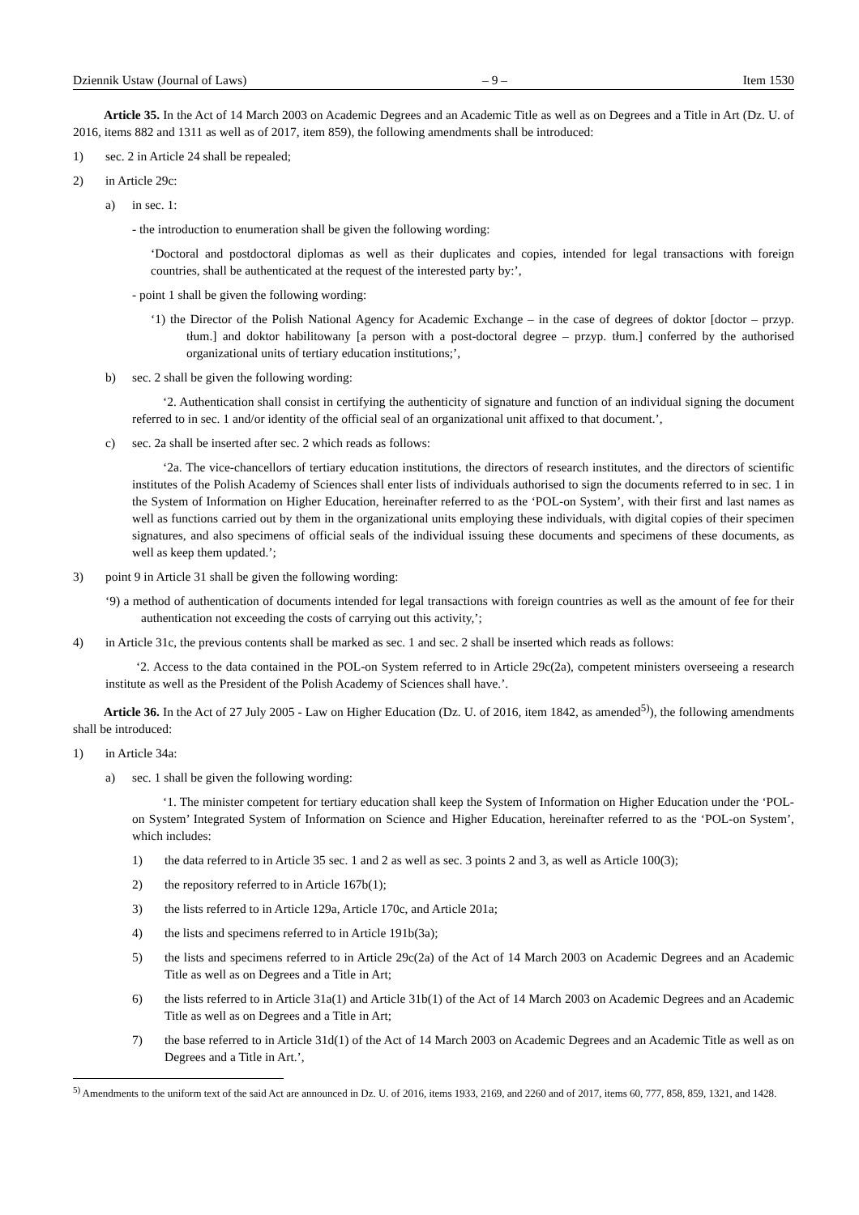Dziennik Ustaw (Journal of Laws) – 9 – Item 1530
Article 35. In the Act of 14 March 2003 on Academic Degrees and an Academic Title as well as on Degrees and a Title in Art (Dz. U. of 2016, items 882 and 1311 as well as of 2017, item 859), the following amendments shall be introduced:
1) sec. 2 in Article 24 shall be repealed;
2) in Article 29c:
a) in sec. 1:
- the introduction to enumeration shall be given the following wording:
‘Doctoral and postdoctoral diplomas as well as their duplicates and copies, intended for legal transactions with foreign countries, shall be authenticated at the request of the interested party by:’,
- point 1 shall be given the following wording:
‘1) the Director of the Polish National Agency for Academic Exchange – in the case of degrees of doktor [doctor – przyp. tłum.] and doktor habilitowany [a person with a post-doctoral degree – przyp. tłum.] conferred by the authorised organizational units of tertiary education institutions;’,
b) sec. 2 shall be given the following wording:
‘2. Authentication shall consist in certifying the authenticity of signature and function of an individual signing the document referred to in sec. 1 and/or identity of the official seal of an organizational unit affixed to that document.’,
c) sec. 2a shall be inserted after sec. 2 which reads as follows:
‘2a. The vice-chancellors of tertiary education institutions, the directors of research institutes, and the directors of scientific institutes of the Polish Academy of Sciences shall enter lists of individuals authorised to sign the documents referred to in sec. 1 in the System of Information on Higher Education, hereinafter referred to as the ‘POL-on System’, with their first and last names as well as functions carried out by them in the organizational units employing these individuals, with digital copies of their specimen signatures, and also specimens of official seals of the individual issuing these documents and specimens of these documents, as well as keep them updated.’;
3) point 9 in Article 31 shall be given the following wording:
‘9) a method of authentication of documents intended for legal transactions with foreign countries as well as the amount of fee for their authentication not exceeding the costs of carrying out this activity,’;
4) in Article 31c, the previous contents shall be marked as sec. 1 and sec. 2 shall be inserted which reads as follows:
‘2. Access to the data contained in the POL-on System referred to in Article 29c(2a), competent ministers overseeing a research institute as well as the President of the Polish Academy of Sciences shall have.’.
Article 36. In the Act of 27 July 2005 - Law on Higher Education (Dz. U. of 2016, item 1842, as amended<sup>5)</sup>), the following amendments shall be introduced:
1) in Article 34a:
a) sec. 1 shall be given the following wording:
‘1. The minister competent for tertiary education shall keep the System of Information on Higher Education under the ‘POL-on System’ Integrated System of Information on Science and Higher Education, hereinafter referred to as the ‘POL-on System’, which includes:
1) the data referred to in Article 35 sec. 1 and 2 as well as sec. 3 points 2 and 3, as well as Article 100(3);
2) the repository referred to in Article 167b(1);
3) the lists referred to in Article 129a, Article 170c, and Article 201a;
4) the lists and specimens referred to in Article 191b(3a);
5) the lists and specimens referred to in Article 29c(2a) of the Act of 14 March 2003 on Academic Degrees and an Academic Title as well as on Degrees and a Title in Art;
6) the lists referred to in Article 31a(1) and Article 31b(1) of the Act of 14 March 2003 on Academic Degrees and an Academic Title as well as on Degrees and a Title in Art;
7) the base referred to in Article 31d(1) of the Act of 14 March 2003 on Academic Degrees and an Academic Title as well as on Degrees and a Title in Art.’,
<sup>5)</sup> Amendments to the uniform text of the said Act are announced in Dz. U. of 2016, items 1933, 2169, and 2260 and of 2017, items 60, 777, 858, 859, 1321, and 1428.